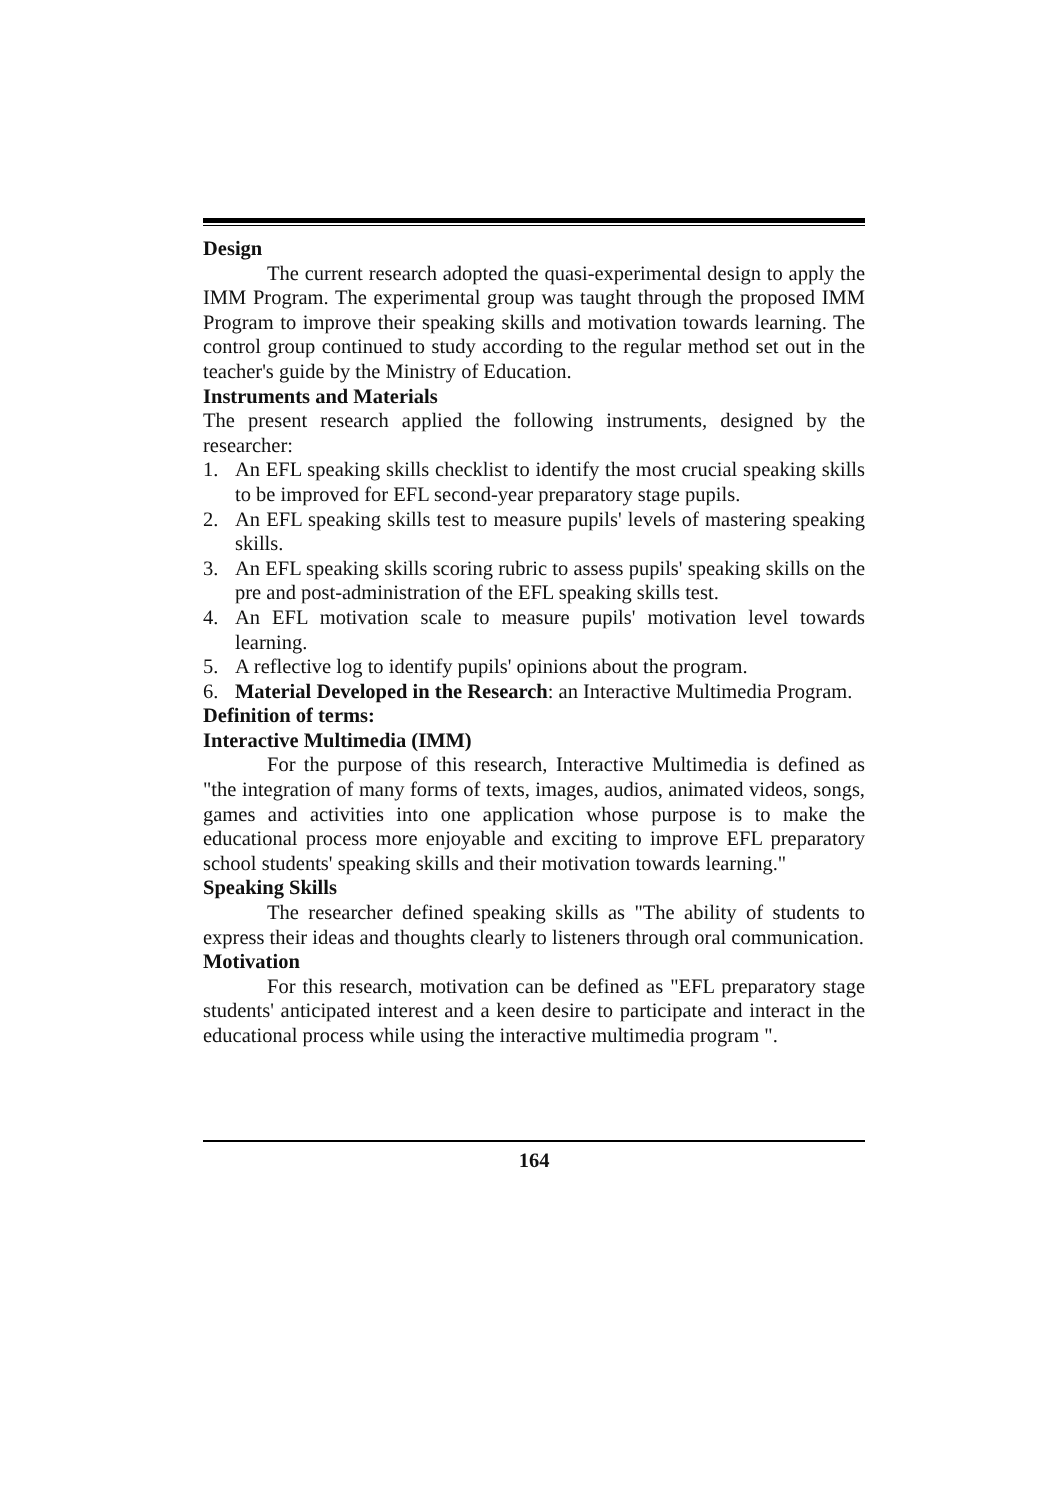Design
The current research adopted the quasi-experimental design to apply the IMM Program. The experimental group was taught through the proposed IMM Program to improve their speaking skills and motivation towards learning. The control group continued to study according to the regular method set out in the teacher's guide by the Ministry of Education.
Instruments and Materials
The present research applied the following instruments, designed by the researcher:
1. An EFL speaking skills checklist to identify the most crucial speaking skills to be improved for EFL second-year preparatory stage pupils.
2. An EFL speaking skills test to measure pupils' levels of mastering speaking skills.
3. An EFL speaking skills scoring rubric to assess pupils' speaking skills on the pre and post-administration of the EFL speaking skills test.
4. An EFL motivation scale to measure pupils' motivation level towards learning.
5. A reflective log to identify pupils' opinions about the program.
6. Material Developed in the Research: an Interactive Multimedia Program.
Definition of terms:
Interactive Multimedia (IMM)
For the purpose of this research, Interactive Multimedia is defined as "the integration of many forms of texts, images, audios, animated videos, songs, games and activities into one application whose purpose is to make the educational process more enjoyable and exciting to improve EFL preparatory school students' speaking skills and their motivation towards learning."
Speaking Skills
The researcher defined speaking skills as "The ability of students to express their ideas and thoughts clearly to listeners through oral communication.
Motivation
For this research, motivation can be defined as "EFL preparatory stage students' anticipated interest and a keen desire to participate and interact in the educational process while using the interactive multimedia program ".
164